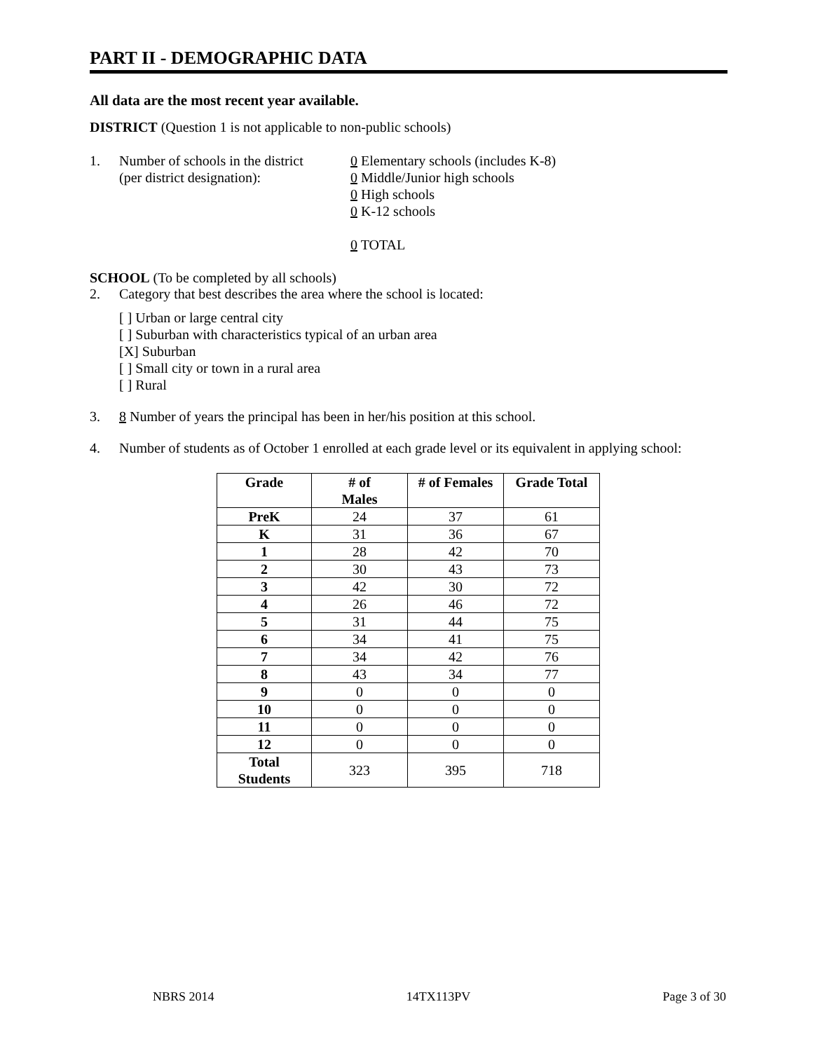PART II - DEMOGRAPHIC DATA
All data are the most recent year available.
DISTRICT (Question 1 is not applicable to non-public schools)
1. Number of schools in the district
(per district designation):
0 Elementary schools (includes K-8)
0 Middle/Junior high schools
0 High schools
0 K-12 schools
0 TOTAL
SCHOOL (To be completed by all schools)
2. Category that best describes the area where the school is located:
[ ] Urban or large central city
[ ] Suburban with characteristics typical of an urban area
[X] Suburban
[ ] Small city or town in a rural area
[ ] Rural
3. 8 Number of years the principal has been in her/his position at this school.
4. Number of students as of October 1 enrolled at each grade level or its equivalent in applying school:
| Grade | # of Males | # of Females | Grade Total |
| --- | --- | --- | --- |
| PreK | 24 | 37 | 61 |
| K | 31 | 36 | 67 |
| 1 | 28 | 42 | 70 |
| 2 | 30 | 43 | 73 |
| 3 | 42 | 30 | 72 |
| 4 | 26 | 46 | 72 |
| 5 | 31 | 44 | 75 |
| 6 | 34 | 41 | 75 |
| 7 | 34 | 42 | 76 |
| 8 | 43 | 34 | 77 |
| 9 | 0 | 0 | 0 |
| 10 | 0 | 0 | 0 |
| 11 | 0 | 0 | 0 |
| 12 | 0 | 0 | 0 |
| Total Students | 323 | 395 | 718 |
NBRS 2014 14TX113PV Page 3 of 30